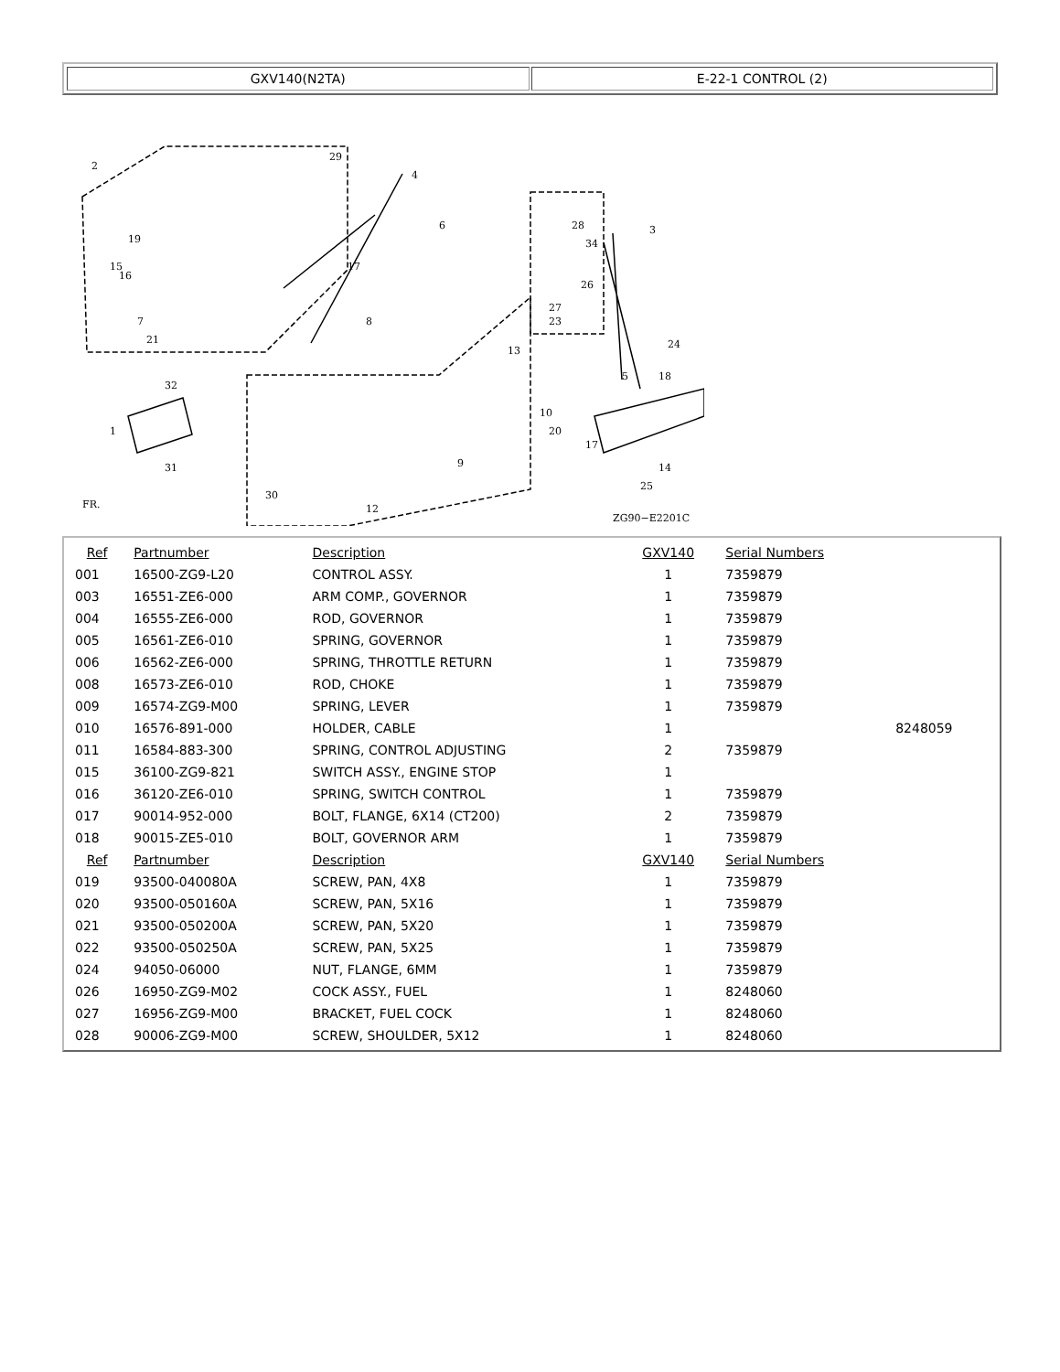GXV140(N2TA) E-22-1 CONTROL (2)
2
29
4
3
6
19
15
16
17
7
21
8
28
34
26
27
23
13
24
5
18
32
1
31
10
20
17
9
14
25
30
12
ZG90−E2201C
FR.
| Ref | Partnumber | Description | GXV140 | Serial Numbers | |
| 001 | 16500-ZG9-L20 | CONTROL ASSY. | 1 | 7359879 | |
| 003 | 16551-ZE6-000 | ARM COMP., GOVERNOR | 1 | 7359879 | |
| 004 | 16555-ZE6-000 | ROD, GOVERNOR | 1 | 7359879 | |
| 005 | 16561-ZE6-010 | SPRING, GOVERNOR | 1 | 7359879 | |
| 006 | 16562-ZE6-000 | SPRING, THROTTLE RETURN | 1 | 7359879 | |
| 008 | 16573-ZE6-010 | ROD, CHOKE | 1 | 7359879 | |
| 009 | 16574-ZG9-M00 | SPRING, LEVER | 1 | 7359879 | |
| 010 | 16576-891-000 | HOLDER, CABLE | 1 | | 8248059 |
| 011 | 16584-883-300 | SPRING, CONTROL ADJUSTING | 2 | 7359879 | |
| 015 | 36100-ZG9-821 | SWITCH ASSY., ENGINE STOP | 1 | | |
| 016 | 36120-ZE6-010 | SPRING, SWITCH CONTROL | 1 | 7359879 | |
| 017 | 90014-952-000 | BOLT, FLANGE, 6X14 (CT200) | 2 | 7359879 | |
| 018 | 90015-ZE5-010 | BOLT, GOVERNOR ARM | 1 | 7359879 | |
| Ref | Partnumber | Description | GXV140 | Serial Numbers | |
| 019 | 93500-040080A | SCREW, PAN, 4X8 | 1 | 7359879 | |
| 020 | 93500-050160A | SCREW, PAN, 5X16 | 1 | 7359879 | |
| 021 | 93500-050200A | SCREW, PAN, 5X20 | 1 | 7359879 | |
| 022 | 93500-050250A | SCREW, PAN, 5X25 | 1 | 7359879 | |
| 024 | 94050-06000 | NUT, FLANGE, 6MM | 1 | 7359879 | |
| 026 | 16950-ZG9-M02 | COCK ASSY., FUEL | 1 | 8248060 | |
| 027 | 16956-ZG9-M00 | BRACKET, FUEL COCK | 1 | 8248060 | |
| 028 | 90006-ZG9-M00 | SCREW, SHOULDER, 5X12 | 1 | 8248060 | |